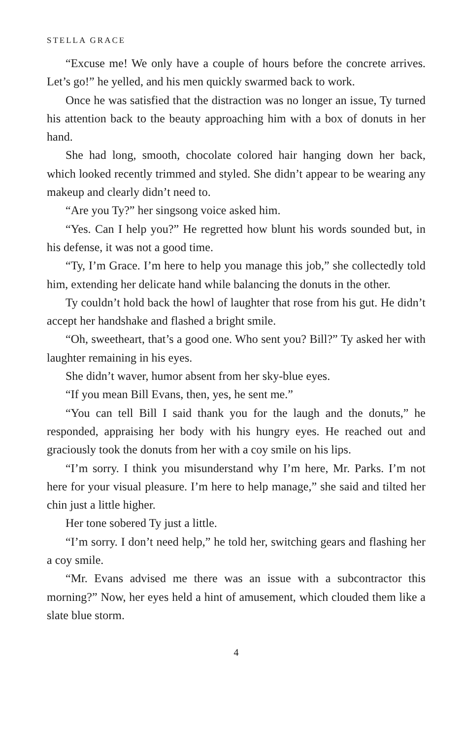STELLA GRACE
“Excuse me! We only have a couple of hours before the concrete arrives. Let’s go!” he yelled, and his men quickly swarmed back to work.
Once he was satisfied that the distraction was no longer an issue, Ty turned his attention back to the beauty approaching him with a box of donuts in her hand.
She had long, smooth, chocolate colored hair hanging down her back, which looked recently trimmed and styled. She didn’t appear to be wearing any makeup and clearly didn’t need to.
“Are you Ty?” her singsong voice asked him.
“Yes. Can I help you?” He regretted how blunt his words sounded but, in his defense, it was not a good time.
“Ty, I’m Grace. I’m here to help you manage this job,” she collectedly told him, extending her delicate hand while balancing the donuts in the other.
Ty couldn’t hold back the howl of laughter that rose from his gut. He didn’t accept her handshake and flashed a bright smile.
“Oh, sweetheart, that’s a good one. Who sent you? Bill?” Ty asked her with laughter remaining in his eyes.
She didn’t waver, humor absent from her sky-blue eyes.
“If you mean Bill Evans, then, yes, he sent me.”
“You can tell Bill I said thank you for the laugh and the donuts,” he responded, appraising her body with his hungry eyes. He reached out and graciously took the donuts from her with a coy smile on his lips.
“I’m sorry. I think you misunderstand why I’m here, Mr. Parks. I’m not here for your visual pleasure. I’m here to help manage,” she said and tilted her chin just a little higher.
Her tone sobered Ty just a little.
“I’m sorry. I don’t need help,” he told her, switching gears and flashing her a coy smile.
“Mr. Evans advised me there was an issue with a subcontractor this morning?” Now, her eyes held a hint of amusement, which clouded them like a slate blue storm.
4